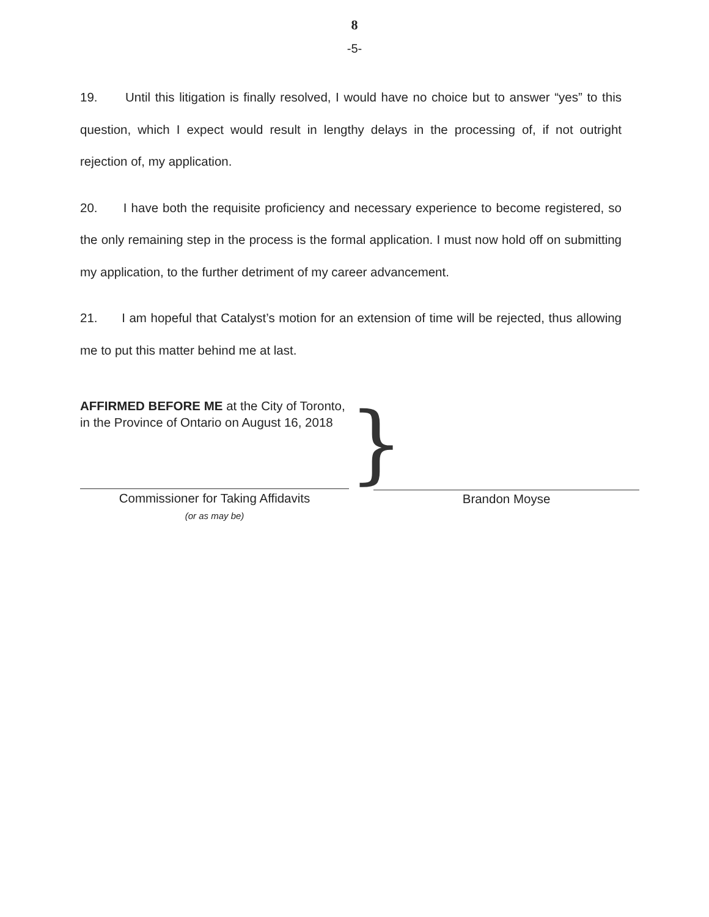8
-5-
19. Until this litigation is finally resolved, I would have no choice but to answer “yes” to this question, which I expect would result in lengthy delays in the processing of, if not outright rejection of, my application.
20. I have both the requisite proficiency and necessary experience to become registered, so the only remaining step in the process is the formal application. I must now hold off on submitting my application, to the further detriment of my career advancement.
21. I am hopeful that Catalyst’s motion for an extension of time will be rejected, thus allowing me to put this matter behind me at last.
AFFIRMED BEFORE ME at the City of Toronto, in the Province of Ontario on August 16, 2018
Commissioner for Taking Affidavits
(or as may be)
}
Brandon Moyse